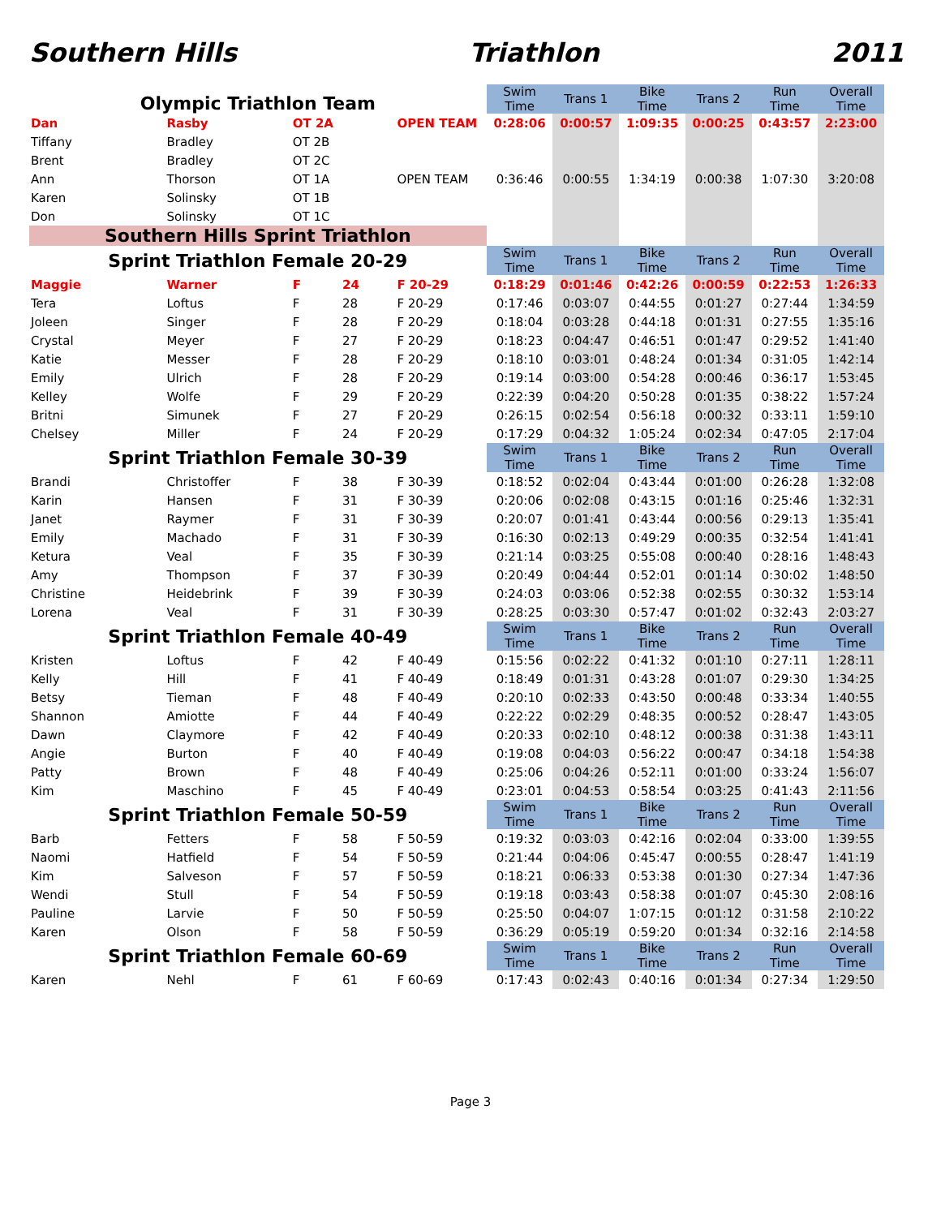Southern Hills Triathlon 2011
| Olympic Triathlon Team | | | | | Swim Time | Trans 1 | Bike Time | Trans 2 | Run Time | Overall Time |
| Dan | Rasby | OT 2A | | OPEN TEAM | 0:28:06 | 0:00:57 | 1:09:35 | 0:00:25 | 0:43:57 | 2:23:00 |
| Tiffany | Bradley | OT 2B | | | | | | | | |
| Brent | Bradley | OT 2C | | | | | | | | |
| Ann | Thorson | OT 1A | | OPEN TEAM | 0:36:46 | 0:00:55 | 1:34:19 | 0:00:38 | 1:07:30 | 3:20:08 |
| Karen | Solinsky | OT 1B | | | | | | | | |
| Don | Solinsky | OT 1C | | | | | | | | |
| Southern Hills Sprint Triathlon | | | | | | | | | | |
| Sprint Triathlon Female 20-29 | | | | | Swim Time | Trans 1 | Bike Time | Trans 2 | Run Time | Overall Time |
| Maggie | Warner | F | 24 | F 20-29 | 0:18:29 | 0:01:46 | 0:42:26 | 0:00:59 | 0:22:53 | 1:26:33 |
| Tera | Loftus | F | 28 | F 20-29 | 0:17:46 | 0:03:07 | 0:44:55 | 0:01:27 | 0:27:44 | 1:34:59 |
| Joleen | Singer | F | 28 | F 20-29 | 0:18:04 | 0:03:28 | 0:44:18 | 0:01:31 | 0:27:55 | 1:35:16 |
| Crystal | Meyer | F | 27 | F 20-29 | 0:18:23 | 0:04:47 | 0:46:51 | 0:01:47 | 0:29:52 | 1:41:40 |
| Katie | Messer | F | 28 | F 20-29 | 0:18:10 | 0:03:01 | 0:48:24 | 0:01:34 | 0:31:05 | 1:42:14 |
| Emily | Ulrich | F | 28 | F 20-29 | 0:19:14 | 0:03:00 | 0:54:28 | 0:00:46 | 0:36:17 | 1:53:45 |
| Kelley | Wolfe | F | 29 | F 20-29 | 0:22:39 | 0:04:20 | 0:50:28 | 0:01:35 | 0:38:22 | 1:57:24 |
| Britni | Simunek | F | 27 | F 20-29 | 0:26:15 | 0:02:54 | 0:56:18 | 0:00:32 | 0:33:11 | 1:59:10 |
| Chelsey | Miller | F | 24 | F 20-29 | 0:17:29 | 0:04:32 | 1:05:24 | 0:02:34 | 0:47:05 | 2:17:04 |
| Sprint Triathlon Female 30-39 | | | | | Swim Time | Trans 1 | Bike Time | Trans 2 | Run Time | Overall Time |
| Brandi | Christoffer | F | 38 | F 30-39 | 0:18:52 | 0:02:04 | 0:43:44 | 0:01:00 | 0:26:28 | 1:32:08 |
| Karin | Hansen | F | 31 | F 30-39 | 0:20:06 | 0:02:08 | 0:43:15 | 0:01:16 | 0:25:46 | 1:32:31 |
| Janet | Raymer | F | 31 | F 30-39 | 0:20:07 | 0:01:41 | 0:43:44 | 0:00:56 | 0:29:13 | 1:35:41 |
| Emily | Machado | F | 31 | F 30-39 | 0:16:30 | 0:02:13 | 0:49:29 | 0:00:35 | 0:32:54 | 1:41:41 |
| Ketura | Veal | F | 35 | F 30-39 | 0:21:14 | 0:03:25 | 0:55:08 | 0:00:40 | 0:28:16 | 1:48:43 |
| Amy | Thompson | F | 37 | F 30-39 | 0:20:49 | 0:04:44 | 0:52:01 | 0:01:14 | 0:30:02 | 1:48:50 |
| Christine | Heidebrink | F | 39 | F 30-39 | 0:24:03 | 0:03:06 | 0:52:38 | 0:02:55 | 0:30:32 | 1:53:14 |
| Lorena | Veal | F | 31 | F 30-39 | 0:28:25 | 0:03:30 | 0:57:47 | 0:01:02 | 0:32:43 | 2:03:27 |
| Sprint Triathlon Female 40-49 | | | | | Swim Time | Trans 1 | Bike Time | Trans 2 | Run Time | Overall Time |
| Kristen | Loftus | F | 42 | F 40-49 | 0:15:56 | 0:02:22 | 0:41:32 | 0:01:10 | 0:27:11 | 1:28:11 |
| Kelly | Hill | F | 41 | F 40-49 | 0:18:49 | 0:01:31 | 0:43:28 | 0:01:07 | 0:29:30 | 1:34:25 |
| Betsy | Tieman | F | 48 | F 40-49 | 0:20:10 | 0:02:33 | 0:43:50 | 0:00:48 | 0:33:34 | 1:40:55 |
| Shannon | Amiotte | F | 44 | F 40-49 | 0:22:22 | 0:02:29 | 0:48:35 | 0:00:52 | 0:28:47 | 1:43:05 |
| Dawn | Claymore | F | 42 | F 40-49 | 0:20:33 | 0:02:10 | 0:48:12 | 0:00:38 | 0:31:38 | 1:43:11 |
| Angie | Burton | F | 40 | F 40-49 | 0:19:08 | 0:04:03 | 0:56:22 | 0:00:47 | 0:34:18 | 1:54:38 |
| Patty | Brown | F | 48 | F 40-49 | 0:25:06 | 0:04:26 | 0:52:11 | 0:01:00 | 0:33:24 | 1:56:07 |
| Kim | Maschino | F | 45 | F 40-49 | 0:23:01 | 0:04:53 | 0:58:54 | 0:03:25 | 0:41:43 | 2:11:56 |
| Sprint Triathlon Female 50-59 | | | | | Swim Time | Trans 1 | Bike Time | Trans 2 | Run Time | Overall Time |
| Barb | Fetters | F | 58 | F 50-59 | 0:19:32 | 0:03:03 | 0:42:16 | 0:02:04 | 0:33:00 | 1:39:55 |
| Naomi | Hatfield | F | 54 | F 50-59 | 0:21:44 | 0:04:06 | 0:45:47 | 0:00:55 | 0:28:47 | 1:41:19 |
| Kim | Salveson | F | 57 | F 50-59 | 0:18:21 | 0:06:33 | 0:53:38 | 0:01:30 | 0:27:34 | 1:47:36 |
| Wendi | Stull | F | 54 | F 50-59 | 0:19:18 | 0:03:43 | 0:58:38 | 0:01:07 | 0:45:30 | 2:08:16 |
| Pauline | Larvie | F | 50 | F 50-59 | 0:25:50 | 0:04:07 | 1:07:15 | 0:01:12 | 0:31:58 | 2:10:22 |
| Karen | Olson | F | 58 | F 50-59 | 0:36:29 | 0:05:19 | 0:59:20 | 0:01:34 | 0:32:16 | 2:14:58 |
| Sprint Triathlon Female 60-69 | | | | | Swim Time | Trans 1 | Bike Time | Trans 2 | Run Time | Overall Time |
| Karen | Nehl | F | 61 | F 60-69 | 0:17:43 | 0:02:43 | 0:40:16 | 0:01:34 | 0:27:34 | 1:29:50 |
Page 3